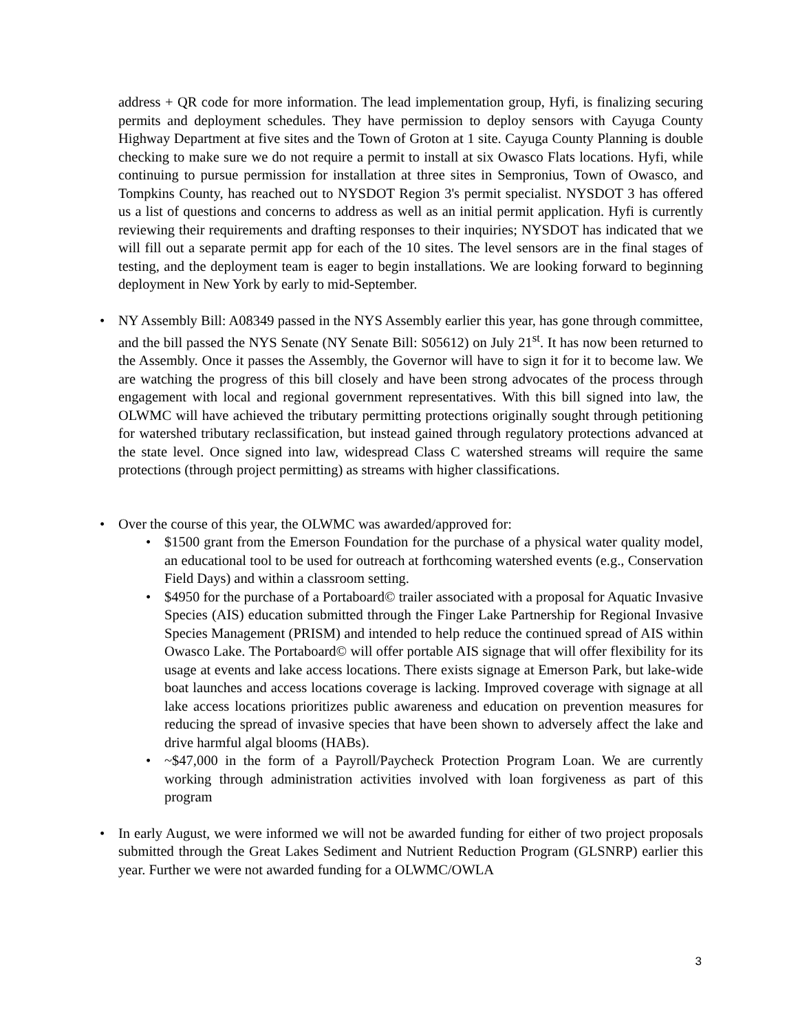address + QR code for more information. The lead implementation group, Hyfi, is finalizing securing permits and deployment schedules. They have permission to deploy sensors with Cayuga County Highway Department at five sites and the Town of Groton at 1 site. Cayuga County Planning is double checking to make sure we do not require a permit to install at six Owasco Flats locations. Hyfi, while continuing to pursue permission for installation at three sites in Sempronius, Town of Owasco, and Tompkins County, has reached out to NYSDOT Region 3's permit specialist. NYSDOT 3 has offered us a list of questions and concerns to address as well as an initial permit application. Hyfi is currently reviewing their requirements and drafting responses to their inquiries; NYSDOT has indicated that we will fill out a separate permit app for each of the 10 sites. The level sensors are in the final stages of testing, and the deployment team is eager to begin installations. We are looking forward to beginning deployment in New York by early to mid-September.
• NY Assembly Bill: A08349 passed in the NYS Assembly earlier this year, has gone through committee, and the bill passed the NYS Senate (NY Senate Bill: S05612) on July 21<sup>st</sup>. It has now been returned to the Assembly. Once it passes the Assembly, the Governor will have to sign it for it to become law. We are watching the progress of this bill closely and have been strong advocates of the process through engagement with local and regional government representatives. With this bill signed into law, the OLWMC will have achieved the tributary permitting protections originally sought through petitioning for watershed tributary reclassification, but instead gained through regulatory protections advanced at the state level. Once signed into law, widespread Class C watershed streams will require the same protections (through project permitting) as streams with higher classifications.
• Over the course of this year, the OLWMC was awarded/approved for:
• $1500 grant from the Emerson Foundation for the purchase of a physical water quality model, an educational tool to be used for outreach at forthcoming watershed events (e.g., Conservation Field Days) and within a classroom setting.
• $4950 for the purchase of a Portaboard© trailer associated with a proposal for Aquatic Invasive Species (AIS) education submitted through the Finger Lake Partnership for Regional Invasive Species Management (PRISM) and intended to help reduce the continued spread of AIS within Owasco Lake. The Portaboard© will offer portable AIS signage that will offer flexibility for its usage at events and lake access locations. There exists signage at Emerson Park, but lake-wide boat launches and access locations coverage is lacking. Improved coverage with signage at all lake access locations prioritizes public awareness and education on prevention measures for reducing the spread of invasive species that have been shown to adversely affect the lake and drive harmful algal blooms (HABs).
• ~$47,000 in the form of a Payroll/Paycheck Protection Program Loan. We are currently working through administration activities involved with loan forgiveness as part of this program
• In early August, we were informed we will not be awarded funding for either of two project proposals submitted through the Great Lakes Sediment and Nutrient Reduction Program (GLSNRP) earlier this year. Further we were not awarded funding for a OLWMC/OWLA
3